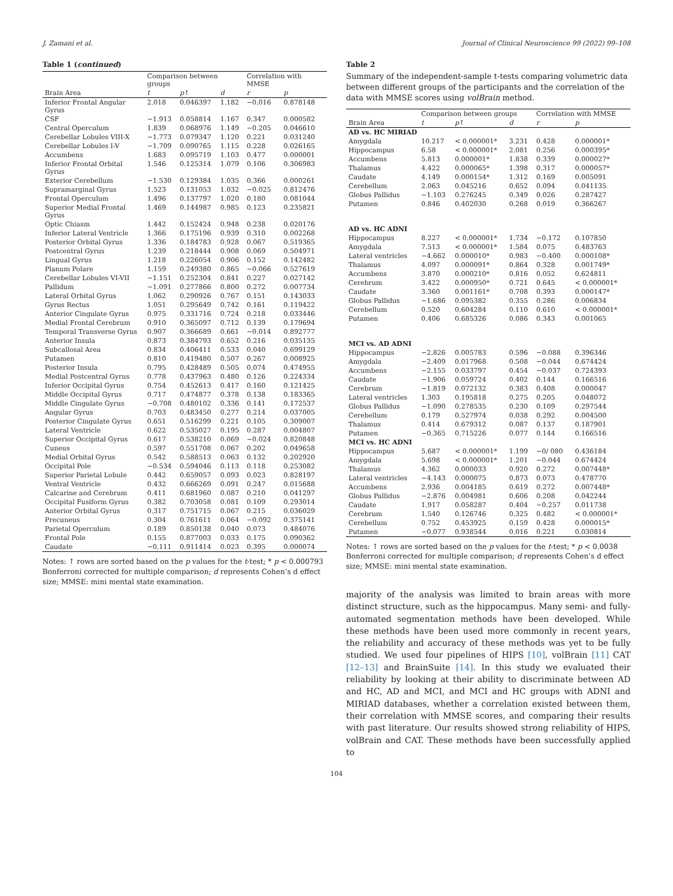J. Zamani et al. Journal of Clinical Neuroscience 99 (2022) 99–108
Table 1 (continued)
| | Comparison between groups | | | Correlation with MMSE | |
| --- | --- | --- | --- | --- | --- |
| Brain Area | t | p ↑ | d | r | p |
| Inferior Frontal Angular Gyrus | 2.018 | 0.046397 | 1.182 | −0.016 | 0.878148 |
| CSF | −1.913 | 0.058814 | 1.167 | 0.347 | 0.000582 |
| Central Operculum | 1.839 | 0.068976 | 1.149 | −0.205 | 0.046610 |
| Cerebellar Lobules VIII-X | −1.773 | 0.079347 | 1.120 | 0.221 | 0.031240 |
| Cerebellar Lobules I-V | −1.709 | 0.090765 | 1.115 | 0.228 | 0.026165 |
| Accumbens | 1.683 | 0.095719 | 1.103 | 0.477 | 0.000001 |
| Inferior Frontal Orbital Gyrus | 1.546 | 0.125314 | 1.079 | 0.106 | 0.306983 |
| Exterior Cerebellum | −1.530 | 0.129384 | 1.035 | 0.366 | 0.000261 |
| Supramarginal Gyrus | 1.523 | 0.131053 | 1.032 | −0.025 | 0.812476 |
| Frontal Operculum | 1.496 | 0.137797 | 1.020 | 0.180 | 0.081044 |
| Superior Medial Frontal Gyrus | 1.469 | 0.144987 | 0.985 | 0.123 | 0.235821 |
| Optic Chiasm | 1.442 | 0.152424 | 0.948 | 0.238 | 0.020176 |
| Inferior Lateral Ventricle | 1.366 | 0.175196 | 0.939 | 0.310 | 0.002268 |
| Posterior Orbital Gyrus | 1.336 | 0.184783 | 0.928 | 0.067 | 0.519365 |
| Postcentral Gyrus | 1.239 | 0.218444 | 0.908 | 0.069 | 0.504971 |
| Lingual Gyrus | 1.218 | 0.226054 | 0.906 | 0.152 | 0.142482 |
| Planum Polare | 1.159 | 0.249380 | 0.865 | −0.066 | 0.527619 |
| Cerebellar Lobules VI-VII | −1.151 | 0.252304 | 0.841 | 0.227 | 0.027142 |
| Pallidum | −1.091 | 0.277866 | 0.800 | 0.272 | 0.007734 |
| Lateral Orbital Gyrus | 1.062 | 0.290926 | 0.767 | 0.151 | 0.143033 |
| Gyrus Rectus | 1.051 | 0.295649 | 0.742 | 0.161 | 0.119422 |
| Anterior Cingulate Gyrus | 0.975 | 0.331716 | 0.724 | 0.218 | 0.033446 |
| Medial Frontal Cerebrum | 0.910 | 0.365097 | 0.712 | 0.139 | 0.179694 |
| Temporal Transverse Gyrus | 0.907 | 0.366689 | 0.661 | −0.014 | 0.892777 |
| Anterior Insula | 0.873 | 0.384793 | 0.652 | 0.216 | 0.035135 |
| Subcallosal Area | 0.834 | 0.406411 | 0.533 | 0.040 | 0.699129 |
| Putamen | 0.810 | 0.419480 | 0.507 | 0.267 | 0.008925 |
| Posterior Insula | 0.795 | 0.428489 | 0.505 | 0.074 | 0.474955 |
| Medial Postcentral Gyrus | 0.778 | 0.437963 | 0.480 | 0.126 | 0.224334 |
| Inferior Occipital Gyrus | 0.754 | 0.452613 | 0.417 | 0.160 | 0.121425 |
| Middle Occipital Gyrus | 0.717 | 0.474877 | 0.378 | 0.138 | 0.183365 |
| Middle Cingulate Gyrus | −0.708 | 0.480102 | 0.336 | 0.141 | 0.172537 |
| Angular Gyrus | 0.703 | 0.483450 | 0.277 | 0.214 | 0.037005 |
| Posterior Cingulate Gyrus | 0.651 | 0.516299 | 0.221 | 0.105 | 0.309007 |
| Lateral Ventricle | 0.622 | 0.535027 | 0.195 | 0.287 | 0.004807 |
| Superior Occipital Gyrus | 0.617 | 0.538210 | 0.069 | −0.024 | 0.820848 |
| Cuneus | 0.597 | 0.551708 | 0.067 | 0.202 | 0.049658 |
| Medial Orbital Gyrus | 0.542 | 0.588513 | 0.063 | 0.132 | 0.202920 |
| Occipital Pole | −0.534 | 0.594046 | 0.113 | 0.118 | 0.253082 |
| Superior Parietal Lobule | 0.442 | 0.659057 | 0.093 | 0.023 | 0.828197 |
| Ventral Ventricle | 0.432 | 0.666269 | 0.091 | 0.247 | 0.015688 |
| Calcarine and Cerebrum | 0.411 | 0.681960 | 0.087 | 0.210 | 0.041297 |
| Occipital Fusiform Gyrus | 0.382 | 0.703058 | 0.081 | 0.109 | 0.293014 |
| Anterior Orbital Gyrus | 0.317 | 0.751715 | 0.067 | 0.215 | 0.036029 |
| Precuneus | 0.304 | 0.761611 | 0.064 | −0.092 | 0.375141 |
| Parietal Operculum | 0.189 | 0.850138 | 0.040 | 0.073 | 0.484076 |
| Frontal Pole | 0.155 | 0.877003 | 0.033 | 0.175 | 0.090362 |
| Caudate | −0.111 | 0.911414 | 0.023 | 0.395 | 0.000074 |
Notes: ↑ rows are sorted based on the p values for the t-test; * p < 0.000793 Bonferroni corrected for multiple comparison; d represents Cohen’s d effect size; MMSE: mini mental state examination.
Table 2
Summary of the independent-sample t-tests comparing volumetric data between different groups of the participants and the correlation of the data with MMSE scores using volBrain method.
| | Comparison between groups | | | Correlation with MMSE | |
| --- | --- | --- | --- | --- | --- |
| Brain Area | t | p ↑ | d | r | p |
| AD vs. HC MIRIAD | | | | | |
| Amygdala | 10.217 | < 0.000001* | 3.231 | 0.428 | 0.000001* |
| Hippocampus | 6.58 | < 0.000001* | 2.081 | 0.256 | 0.000395* |
| Accumbens | 5.813 | 0.000001* | 1.838 | 0.339 | 0.000027* |
| Thalamus | 4.422 | 0.000065* | 1.398 | 0.317 | 0.000057* |
| Caudate | 4.149 | 0.000154* | 1.312 | 0.169 | 0.005091 |
| Cerebellum | 2.063 | 0.045216 | 0.652 | 0.094 | 0.041135 |
| Globus Pallidus | −1.103 | 0.276245 | 0.349 | 0.026 | 0.287427 |
| Putamen | 0.846 | 0.402030 | 0.268 | 0.019 | 0.366267 |
| AD vs. HC ADNI | | | | | |
| Hippocampus | 8.227 | < 0.000001* | 1.734 | −0.172 | 0.107850 |
| Amygdala | 7.513 | < 0.000001* | 1.584 | 0.075 | 0.483763 |
| Lateral ventricles | −4.662 | 0.000010* | 0.983 | −0.400 | 0.000108* |
| Thalamus | 4.097 | 0.000091* | 0.864 | 0.328 | 0.001749* |
| Accumbens | 3.870 | 0.000210* | 0.816 | 0.052 | 0.624811 |
| Cerebrum | 3.422 | 0.000950* | 0.721 | 0.645 | < 0.000001* |
| Caudate | 3.360 | 0.001161* | 0.708 | 0.393 | 0.000147* |
| Globus Pallidus | −1.686 | 0.095382 | 0.355 | 0.286 | 0.006834 |
| Cerebellum | 0.520 | 0.604284 | 0.110 | 0.610 | < 0.000001* |
| Putamen | 0.406 | 0.685326 | 0.086 | 0.343 | 0.001065 |
| MCI vs. AD ADNI | | | | | |
| Hippocampus | −2.826 | 0.005783 | 0.596 | −0.088 | 0.396346 |
| Amygdala | −2.409 | 0.017968 | 0.508 | −0.044 | 0.674424 |
| Accumbens | −2.155 | 0.033797 | 0.454 | −0.037 | 0.724393 |
| Caudate | −1.906 | 0.059724 | 0.402 | 0.144 | 0.166516 |
| Cerebrum | −1.819 | 0.072132 | 0.383 | 0.408 | 0.000047 |
| Lateral ventricles | 1.303 | 0.195818 | 0.275 | 0.205 | 0.048072 |
| Globus Pallidus | −1.090 | 0.278535 | 0.230 | 0.109 | 0.297544 |
| Cerebellum | 0.179 | 0.527974 | 0.038 | 0.292 | 0.004500 |
| Thalamus | 0.414 | 0.679312 | 0.087 | 0.137 | 0.187901 |
| Putamen | −0.365 | 0.715226 | 0.077 | 0.144 | 0.166516 |
| MCI vs. HC ADNI | | | | | |
| Hippocampus | 5.687 | < 0.000001* | 1.199 | −0/ 080 | 0.436184 |
| Amygdala | 5.698 | < 0.000001* | 1.201 | −0.044 | 0.674424 |
| Thalamus | 4.362 | 0.000033 | 0.920 | 0.272 | 0.007448* |
| Lateral ventricles | −4.143 | 0.000075 | 0.873 | 0.073 | 0.478770 |
| Accumbens | 2.936 | 0.004185 | 0.619 | 0.272 | 0.007448* |
| Globus Pallidus | −2.876 | 0.004981 | 0.606 | 0.208 | 0.042244 |
| Caudate | 1.917 | 0.058287 | 0.404 | −0.257 | 0.011738 |
| Cerebrum | 1.540 | 0.126746 | 0.325 | 0.482 | < 0.000001* |
| Cerebellum | 0.752 | 0.453925 | 0.159 | 0.428 | 0.000015* |
| Putamen | −0.077 | 0.938544 | 0.016 | 0.221 | 0.030814 |
Notes: ↑ rows are sorted based on the p values for the t-test; * p < 0.0038 Bonferroni corrected for multiple comparison; d represents Cohen’s d effect size; MMSE: mini mental state examination.
majority of the analysis was limited to brain areas with more distinct structure, such as the hippocampus. Many semi- and fully-automated segmentation methods have been developed. While these methods have been used more commonly in recent years, the reliability and accuracy of these methods was yet to be fully studied. We used four pipelines of HIPS [10], volBrain [11] CAT [12–13] and BrainSuite [14]. In this study we evaluated their reliability by looking at their ability to discriminate between AD and HC, AD and MCI, and MCI and HC groups with ADNI and MIRIAD databases, whether a correlation existed between them, their correlation with MMSE scores, and comparing their results with past literature. Our results showed strong reliability of HIPS, volBrain and CAT. These methods have been successfully applied to
104